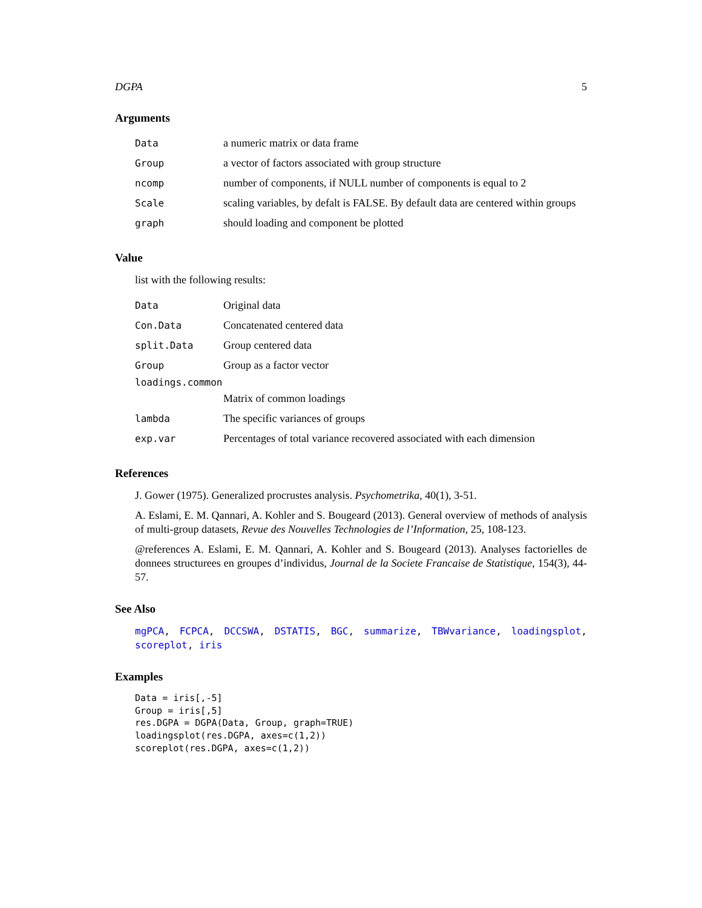DGPA 5
Arguments
| Data | a numeric matrix or data frame |
| Group | a vector of factors associated with group structure |
| ncomp | number of components, if NULL number of components is equal to 2 |
| Scale | scaling variables, by defalt is FALSE. By default data are centered within groups |
| graph | should loading and component be plotted |
Value
list with the following results:
| Data | Original data |
| Con.Data | Concatenated centered data |
| split.Data | Group centered data |
| Group | Group as a factor vector |
| loadings.common | |
| | Matrix of common loadings |
| lambda | The specific variances of groups |
| exp.var | Percentages of total variance recovered associated with each dimension |
References
J. Gower (1975). Generalized procrustes analysis. Psychometrika, 40(1), 3-51.
A. Eslami, E. M. Qannari, A. Kohler and S. Bougeard (2013). General overview of methods of analysis of multi-group datasets, Revue des Nouvelles Technologies de l’Information, 25, 108-123.
@references A. Eslami, E. M. Qannari, A. Kohler and S. Bougeard (2013). Analyses factorielles de donnees structurees en groupes d’individus, Journal de la Societe Francaise de Statistique, 154(3), 44-57.
See Also
mgPCA, FCPCA, DCCSWA, DSTATIS, BGC, summarize, TBWvariance, loadingsplot, scoreplot, iris
Examples
Data = iris[,-5]
Group = iris[,5]
res.DGPA = DGPA(Data, Group, graph=TRUE)
loadingsplot(res.DGPA, axes=c(1,2))
scoreplot(res.DGPA, axes=c(1,2))